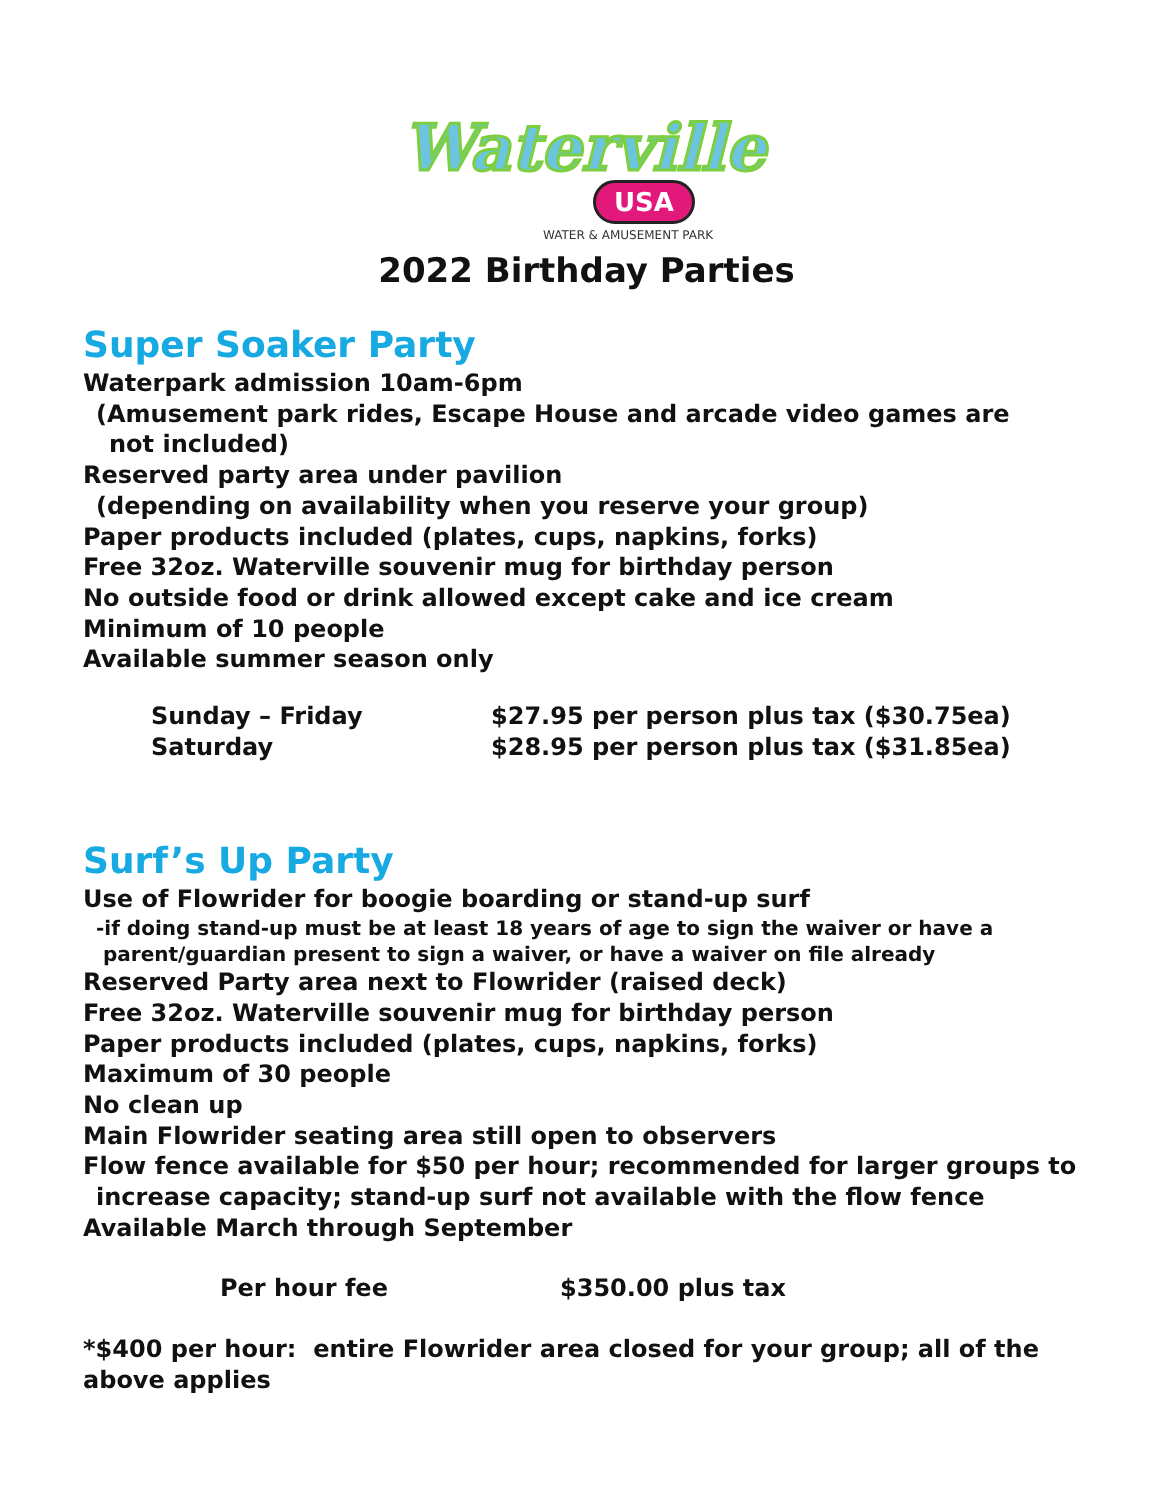Waterville
USA
WATER & AMUSEMENT PARK
2022 Birthday Parties
Super Soaker Party
Waterpark admission 10am-6pm
(Amusement park rides, Escape House and arcade video games are
not included)
Reserved party area under pavilion
(depending on availability when you reserve your group)
Paper products included (plates, cups, napkins, forks)
Free 32oz. Waterville souvenir mug for birthday person
No outside food or drink allowed except cake and ice cream
Minimum of 10 people
Available summer season only
Sunday – Friday $27.95 per person plus tax ($30.75ea)
Saturday $28.95 per person plus tax ($31.85ea)
Surf’s Up Party
Use of Flowrider for boogie boarding or stand-up surf
-if doing stand-up must be at least 18 years of age to sign the waiver or have a
parent/guardian present to sign a waiver, or have a waiver on file already
Reserved Party area next to Flowrider (raised deck)
Free 32oz. Waterville souvenir mug for birthday person
Paper products included (plates, cups, napkins, forks)
Maximum of 30 people
No clean up
Main Flowrider seating area still open to observers
Flow fence available for $50 per hour; recommended for larger groups to
increase capacity; stand-up surf not available with the flow fence
Available March through September
Per hour fee $350.00 plus tax
*$400 per hour: entire Flowrider area closed for your group; all of the above applies